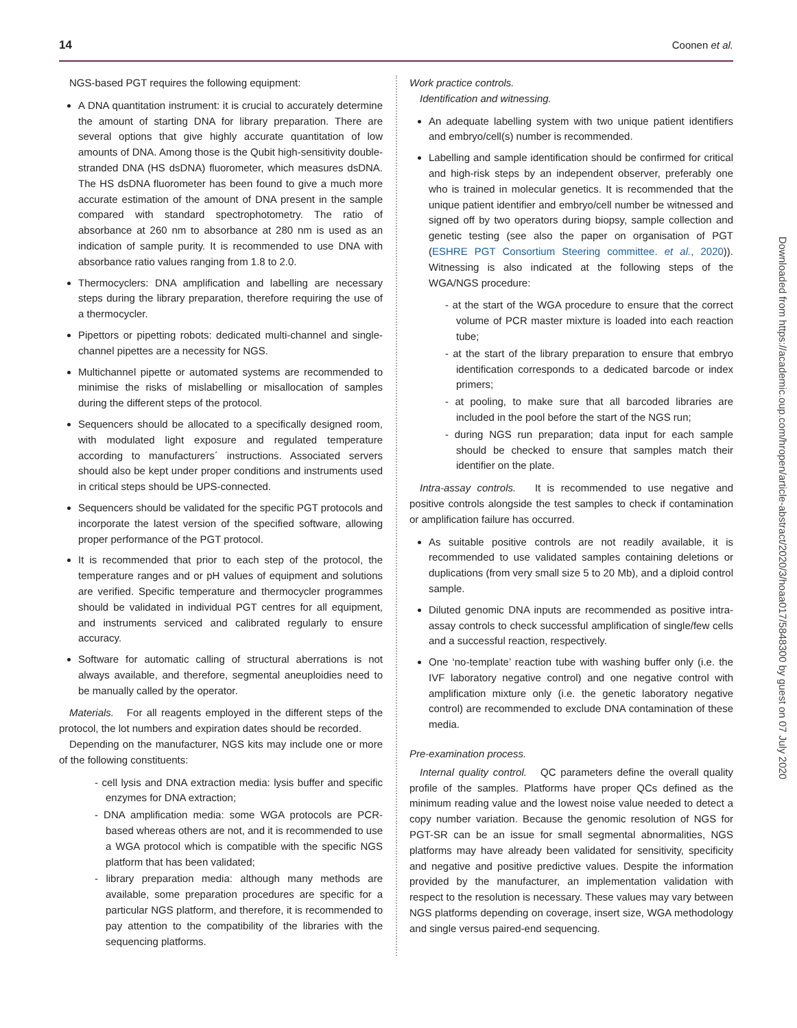14 Coonen et al.
NGS-based PGT requires the following equipment:
A DNA quantitation instrument: it is crucial to accurately determine the amount of starting DNA for library preparation. There are several options that give highly accurate quantitation of low amounts of DNA. Among those is the Qubit high-sensitivity double-stranded DNA (HS dsDNA) fluorometer, which measures dsDNA. The HS dsDNA fluorometer has been found to give a much more accurate estimation of the amount of DNA present in the sample compared with standard spectrophotometry. The ratio of absorbance at 260 nm to absorbance at 280 nm is used as an indication of sample purity. It is recommended to use DNA with absorbance ratio values ranging from 1.8 to 2.0.
Thermocyclers: DNA amplification and labelling are necessary steps during the library preparation, therefore requiring the use of a thermocycler.
Pipettors or pipetting robots: dedicated multi-channel and single-channel pipettes are a necessity for NGS.
Multichannel pipette or automated systems are recommended to minimise the risks of mislabelling or misallocation of samples during the different steps of the protocol.
Sequencers should be allocated to a specifically designed room, with modulated light exposure and regulated temperature according to manufacturers´ instructions. Associated servers should also be kept under proper conditions and instruments used in critical steps should be UPS-connected.
Sequencers should be validated for the specific PGT protocols and incorporate the latest version of the specified software, allowing proper performance of the PGT protocol.
It is recommended that prior to each step of the protocol, the temperature ranges and or pH values of equipment and solutions are verified. Specific temperature and thermocycler programmes should be validated in individual PGT centres for all equipment, and instruments serviced and calibrated regularly to ensure accuracy.
Software for automatic calling of structural aberrations is not always available, and therefore, segmental aneuploidies need to be manually called by the operator.
Materials. For all reagents employed in the different steps of the protocol, the lot numbers and expiration dates should be recorded.
Depending on the manufacturer, NGS kits may include one or more of the following constituents:
- cell lysis and DNA extraction media: lysis buffer and specific enzymes for DNA extraction;
- DNA amplification media: some WGA protocols are PCR-based whereas others are not, and it is recommended to use a WGA protocol which is compatible with the specific NGS platform that has been validated;
- library preparation media: although many methods are available, some preparation procedures are specific for a particular NGS platform, and therefore, it is recommended to pay attention to the compatibility of the libraries with the sequencing platforms.
Work practice controls.
Identification and witnessing.
An adequate labelling system with two unique patient identifiers and embryo/cell(s) number is recommended.
Labelling and sample identification should be confirmed for critical and high-risk steps by an independent observer, preferably one who is trained in molecular genetics. It is recommended that the unique patient identifier and embryo/cell number be witnessed and signed off by two operators during biopsy, sample collection and genetic testing (see also the paper on organisation of PGT (ESHRE PGT Consortium Steering committee. et al., 2020)). Witnessing is also indicated at the following steps of the WGA/NGS procedure:
- at the start of the WGA procedure to ensure that the correct volume of PCR master mixture is loaded into each reaction tube;
- at the start of the library preparation to ensure that embryo identification corresponds to a dedicated barcode or index primers;
- at pooling, to make sure that all barcoded libraries are included in the pool before the start of the NGS run;
- during NGS run preparation; data input for each sample should be checked to ensure that samples match their identifier on the plate.
Intra-assay controls. It is recommended to use negative and positive controls alongside the test samples to check if contamination or amplification failure has occurred.
As suitable positive controls are not readily available, it is recommended to use validated samples containing deletions or duplications (from very small size 5 to 20 Mb), and a diploid control sample.
Diluted genomic DNA inputs are recommended as positive intra-assay controls to check successful amplification of single/few cells and a successful reaction, respectively.
One ‘no-template’ reaction tube with washing buffer only (i.e. the IVF laboratory negative control) and one negative control with amplification mixture only (i.e. the genetic laboratory negative control) are recommended to exclude DNA contamination of these media.
Pre-examination process.
Internal quality control. QC parameters define the overall quality profile of the samples. Platforms have proper QCs defined as the minimum reading value and the lowest noise value needed to detect a copy number variation. Because the genomic resolution of NGS for PGT-SR can be an issue for small segmental abnormalities, NGS platforms may have already been validated for sensitivity, specificity and negative and positive predictive values. Despite the information provided by the manufacturer, an implementation validation with respect to the resolution is necessary. These values may vary between NGS platforms depending on coverage, insert size, WGA methodology and single versus paired-end sequencing.
Downloaded from https://academic.oup.com/hropen/article-abstract/2020/3/hoaa017/5848300 by guest on 07 July 2020